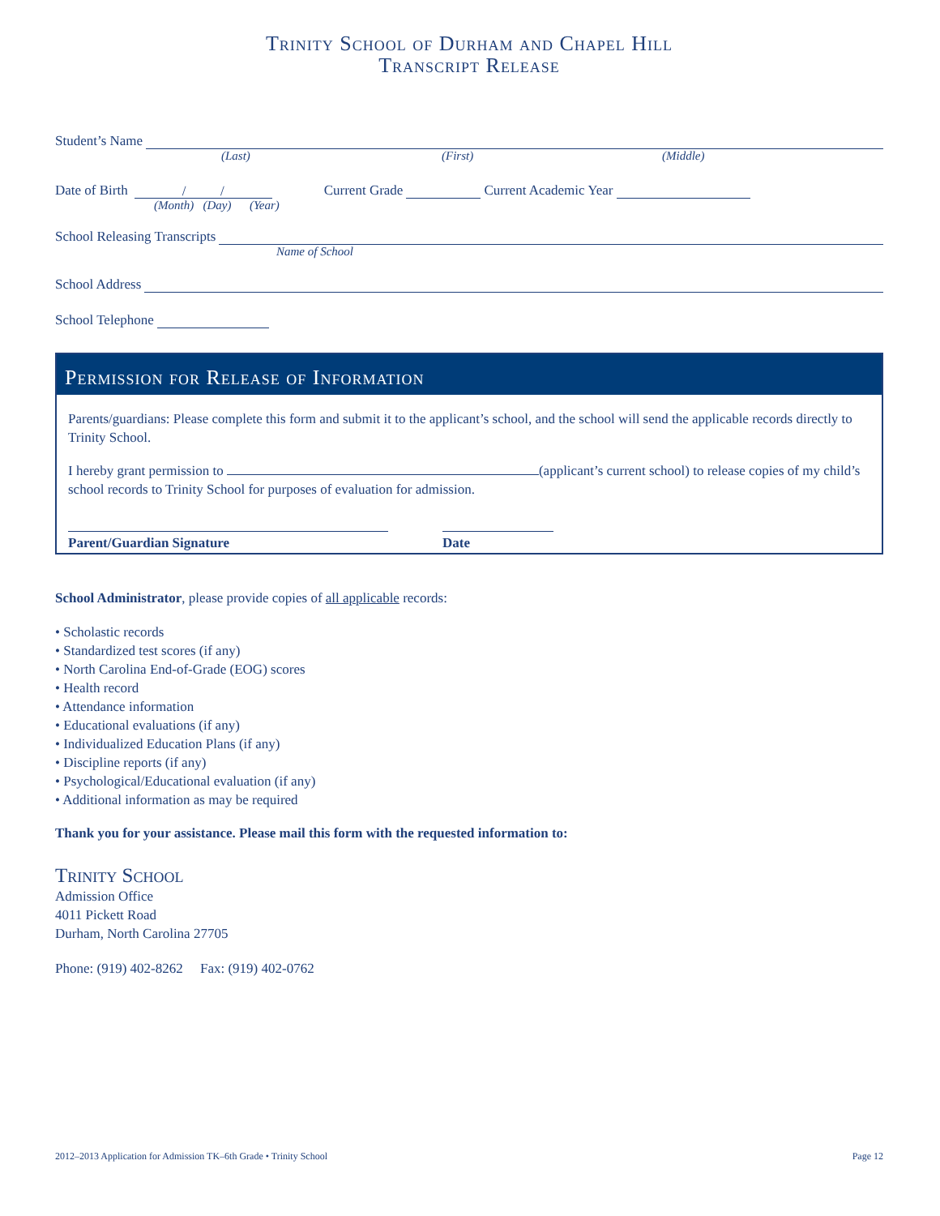Trinity School of Durham and Chapel Hill
Transcript Release
Student’s Name
(Last) (First) (Middle)
Date of Birth / / Current Grade Current Academic Year
(Month) (Day) (Year)
School Releasing Transcripts
Name of School
School Address
School Telephone
Permission for Release of Information
Parents/guardians: Please complete this form and submit it to the applicant’s school, and the school will send the applicable records directly to Trinity School.
I hereby grant permission to (applicant’s current school) to release copies of my child’s school records to Trinity School for purposes of evaluation for admission.
Parent/Guardian Signature Date
School Administrator, please provide copies of all applicable records:
• Scholastic records
• Standardized test scores (if any)
• North Carolina End-of-Grade (EOG) scores
• Health record
• Attendance information
• Educational evaluations (if any)
• Individualized Education Plans (if any)
• Discipline reports (if any)
• Psychological/Educational evaluation (if any)
• Additional information as may be required
Thank you for your assistance. Please mail this form with the requested information to:
Trinity School
Admission Office
4011 Pickett Road
Durham, North Carolina 27705
Phone: (919) 402-8262 Fax: (919) 402-0762
2012–2013 Application for Admission TK–6th Grade • Trinity School Page 12